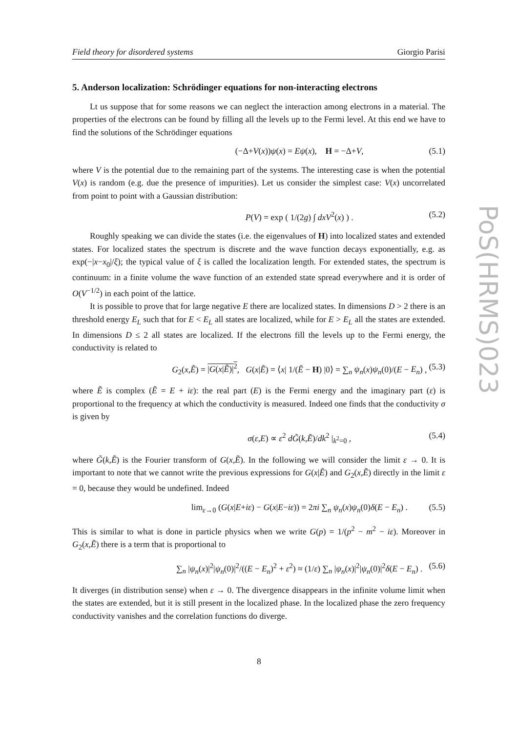Field theory for disordered systems Giorgio Parisi
PoS(HRMS)023
5. Anderson localization: Schrödinger equations for non-interacting electrons
Lt us suppose that for some reasons we can neglect the interaction among electrons in a material. The properties of the electrons can be found by filling all the levels up to the Fermi level. At this end we have to find the solutions of the Schrödinger equations
(−Δ+V(x))ψ(x) = Eψ(x), H = −Δ+V, (5.1)
where V is the potential due to the remaining part of the systems. The interesting case is when the potential V(x) is random (e.g. due the presence of impurities). Let us consider the simplest case: V(x) uncorrelated from point to point with a Gaussian distribution:
P(V) = exp ( 1/(2g) ∫ dxV<sup>2</sup>(x) ) . (5.2)
Roughly speaking we can divide the states (i.e. the eigenvalues of H) into localized states and extended states. For localized states the spectrum is discrete and the wave function decays exponentially, e.g. as exp(−|x−x<sub>0</sub>|/ξ); the typical value of ξ is called the localization length. For extended states, the spectrum is continuum: in a finite volume the wave function of an extended state spread everywhere and it is order of O(V<sup>−1/2</sup>) in each point of the lattice.
It is possible to prove that for large negative E there are localized states. In dimensions D > 2 there is an threshold energy E<sub>L</sub> such that for E < E<sub>L</sub> all states are localized, while for E > E<sub>L</sub> all the states are extended. In dimensions D ≤ 2 all states are localized. If the electrons fill the levels up to the Fermi energy, the conductivity is related to
G<sub>2</sub>(x,Ẽ) = |G(x|Ẽ)|<sup>2</sup>, G(x|Ẽ) = ⟨x| 1/(Ẽ − H) |0⟩ = ∑<sub>n</sub> ψ<sub>n</sub>(x)ψ<sub>n</sub>(0)/(E − E<sub>n</sub>) , (5.3)
where Ẽ is complex (Ẽ = E + iε): the real part (E) is the Fermi energy and the imaginary part (ε) is proportional to the frequency at which the conductivity is measured. Indeed one finds that the conductivity σ is given by
σ(ε,E) ∝ ε<sup>2</sup> dG̃(k,Ẽ)/dk<sup>2</sup> |<sub>k<sup>2</sup>=0</sub> , (5.4)
where G̃(k,Ẽ) is the Fourier transform of G(x,Ẽ). In the following we will consider the limit ε → 0. It is important to note that we cannot write the previous expressions for G(x|Ẽ) and G<sub>2</sub>(x,Ẽ) directly in the limit ε = 0, because they would be undefined. Indeed
lim<sub>ε→0</sub> (G(x|E+iε) − G(x|E−iε)) = 2πi ∑<sub>n</sub> ψ<sub>n</sub>(x)ψ<sub>n</sub>(0)δ(E − E<sub>n</sub>) . (5.5)
This is similar to what is done in particle physics when we write G(p) = 1/(p<sup>2</sup> − m<sup>2</sup> − iε). Moreover in G<sub>2</sub>(x,Ẽ) there is a term that is proportional to
∑<sub>n</sub> |ψ<sub>n</sub>(x)|<sup>2</sup>|ψ<sub>n</sub>(0)|<sup>2</sup>/((E − E<sub>n</sub>)<sup>2</sup> + ε<sup>2</sup>) ≈ (1/ε) ∑<sub>n</sub> |ψ<sub>n</sub>(x)|<sup>2</sup>|ψ<sub>n</sub>(0)|<sup>2</sup>δ(E − E<sub>n</sub>) . (5.6)
It diverges (in distribution sense) when ε → 0. The divergence disappears in the infinite volume limit when the states are extended, but it is still present in the localized phase. In the localized phase the zero frequency conductivity vanishes and the correlation functions do diverge.
8